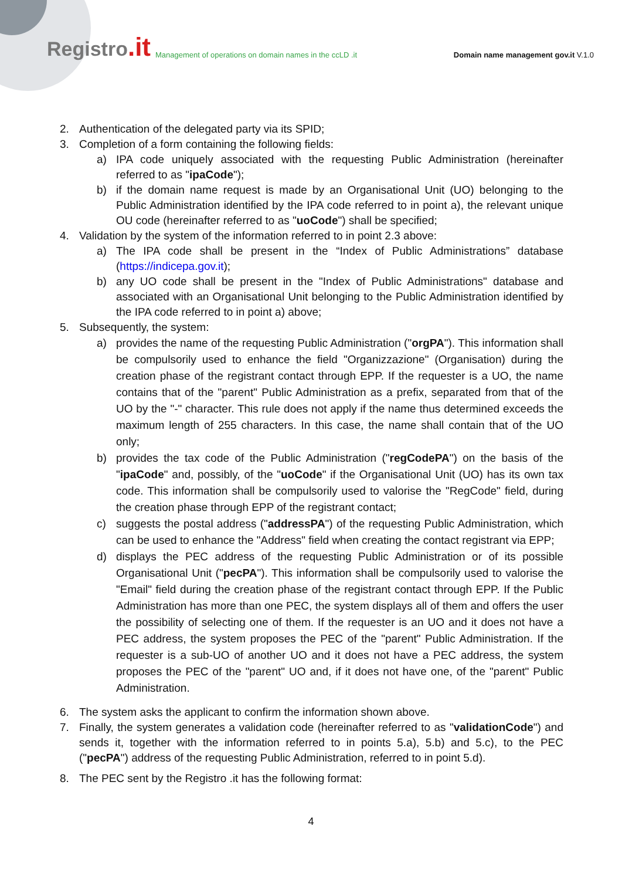Registro.it
Management of operations on domain names in the ccLD .it
Domain name management gov.it V.1.0
2. Authentication of the delegated party via its SPID;
3. Completion of a form containing the following fields:
a) IPA code uniquely associated with the requesting Public Administration (hereinafter referred to as "ipaCode");
b) if the domain name request is made by an Organisational Unit (UO) belonging to the Public Administration identified by the IPA code referred to in point a), the relevant unique OU code (hereinafter referred to as "uoCode") shall be specified;
4. Validation by the system of the information referred to in point 2.3 above:
a) The IPA code shall be present in the “Index of Public Administrations” database (https://indicepa.gov.it);
b) any UO code shall be present in the "Index of Public Administrations" database and associated with an Organisational Unit belonging to the Public Administration identified by the IPA code referred to in point a) above;
5. Subsequently, the system:
a) provides the name of the requesting Public Administration ("orgPA"). This information shall be compulsorily used to enhance the field "Organizzazione" (Organisation) during the creation phase of the registrant contact through EPP. If the requester is a UO, the name contains that of the "parent" Public Administration as a prefix, separated from that of the UO by the "-" character. This rule does not apply if the name thus determined exceeds the maximum length of 255 characters. In this case, the name shall contain that of the UO only;
b) provides the tax code of the Public Administration ("regCodePA") on the basis of the "ipaCode" and, possibly, of the "uoCode" if the Organisational Unit (UO) has its own tax code. This information shall be compulsorily used to valorise the "RegCode" field, during the creation phase through EPP of the registrant contact;
c) suggests the postal address ("addressPA") of the requesting Public Administration, which can be used to enhance the "Address" field when creating the contact registrant via EPP;
d) displays the PEC address of the requesting Public Administration or of its possible Organisational Unit ("pecPA"). This information shall be compulsorily used to valorise the "Email" field during the creation phase of the registrant contact through EPP. If the Public Administration has more than one PEC, the system displays all of them and offers the user the possibility of selecting one of them. If the requester is an UO and it does not have a PEC address, the system proposes the PEC of the "parent" Public Administration. If the requester is a sub-UO of another UO and it does not have a PEC address, the system proposes the PEC of the "parent" UO and, if it does not have one, of the "parent" Public Administration.
6. The system asks the applicant to confirm the information shown above.
7. Finally, the system generates a validation code (hereinafter referred to as "validationCode") and sends it, together with the information referred to in points 5.a), 5.b) and 5.c), to the PEC ("pecPA") address of the requesting Public Administration, referred to in point 5.d).
8. The PEC sent by the Registro .it has the following format:
4